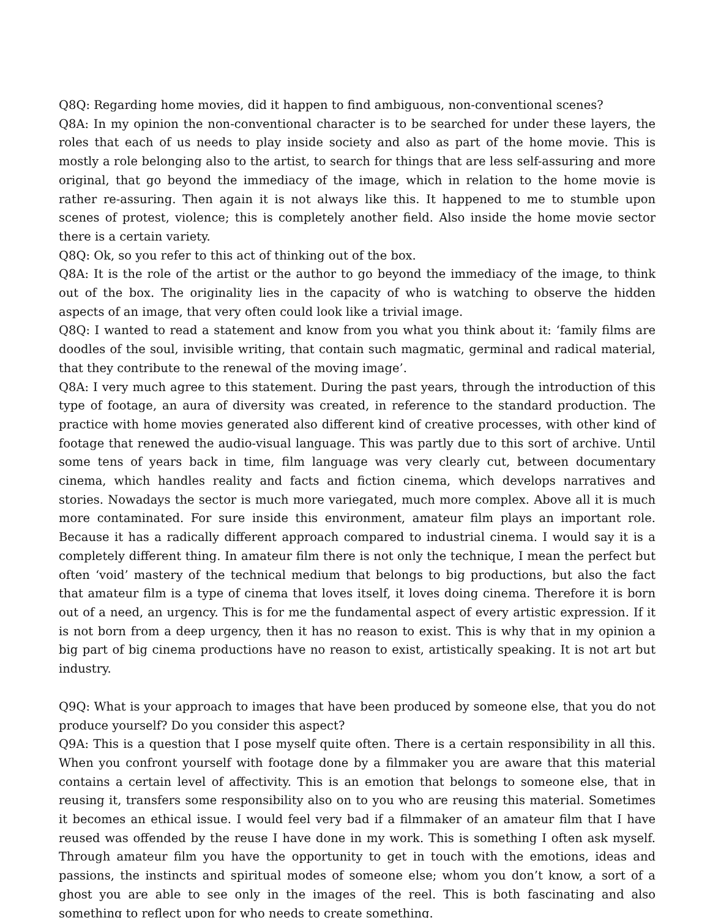Q8Q: Regarding home movies, did it happen to find ambiguous, non-conventional scenes?
Q8A: In my opinion the non-conventional character is to be searched for under these layers, the roles that each of us needs to play inside society and also as part of the home movie. This is mostly a role belonging also to the artist, to search for things that are less self-assuring and more original, that go beyond the immediacy of the image, which in relation to the home movie is rather re-assuring. Then again it is not always like this. It happened to me to stumble upon scenes of protest, violence; this is completely another field. Also inside the home movie sector there is a certain variety.
Q8Q: Ok, so you refer to this act of thinking out of the box.
Q8A: It is the role of the artist or the author to go beyond the immediacy of the image, to think out of the box. The originality lies in the capacity of who is watching to observe the hidden aspects of an image, that very often could look like a trivial image.
Q8Q: I wanted to read a statement and know from you what you think about it: ‘family films are doodles of the soul, invisible writing, that contain such magmatic, germinal and radical material, that they contribute to the renewal of the moving image’.
Q8A: I very much agree to this statement. During the past years, through the introduction of this type of footage, an aura of diversity was created, in reference to the standard production. The practice with home movies generated also different kind of creative processes, with other kind of footage that renewed the audio-visual language. This was partly due to this sort of archive. Until some tens of years back in time, film language was very clearly cut, between documentary cinema, which handles reality and facts and fiction cinema, which develops narratives and stories. Nowadays the sector is much more variegated, much more complex. Above all it is much more contaminated. For sure inside this environment, amateur film plays an important role. Because it has a radically different approach compared to industrial cinema. I would say it is a completely different thing. In amateur film there is not only the technique, I mean the perfect but often ‘void’ mastery of the technical medium that belongs to big productions, but also the fact that amateur film is a type of cinema that loves itself, it loves doing cinema. Therefore it is born out of a need, an urgency. This is for me the fundamental aspect of every artistic expression. If it is not born from a deep urgency, then it has no reason to exist. This is why that in my opinion a big part of big cinema productions have no reason to exist, artistically speaking. It is not art but industry.
Q9Q: What is your approach to images that have been produced by someone else, that you do not produce yourself? Do you consider this aspect?
Q9A: This is a question that I pose myself quite often. There is a certain responsibility in all this. When you confront yourself with footage done by a filmmaker you are aware that this material contains a certain level of affectivity. This is an emotion that belongs to someone else, that in reusing it, transfers some responsibility also on to you who are reusing this material. Sometimes it becomes an ethical issue. I would feel very bad if a filmmaker of an amateur film that I have reused was offended by the reuse I have done in my work. This is something I often ask myself. Through amateur film you have the opportunity to get in touch with the emotions, ideas and passions, the instincts and spiritual modes of someone else; whom you don’t know, a sort of a ghost you are able to see only in the images of the reel. This is both fascinating and also something to reflect upon for who needs to create something.